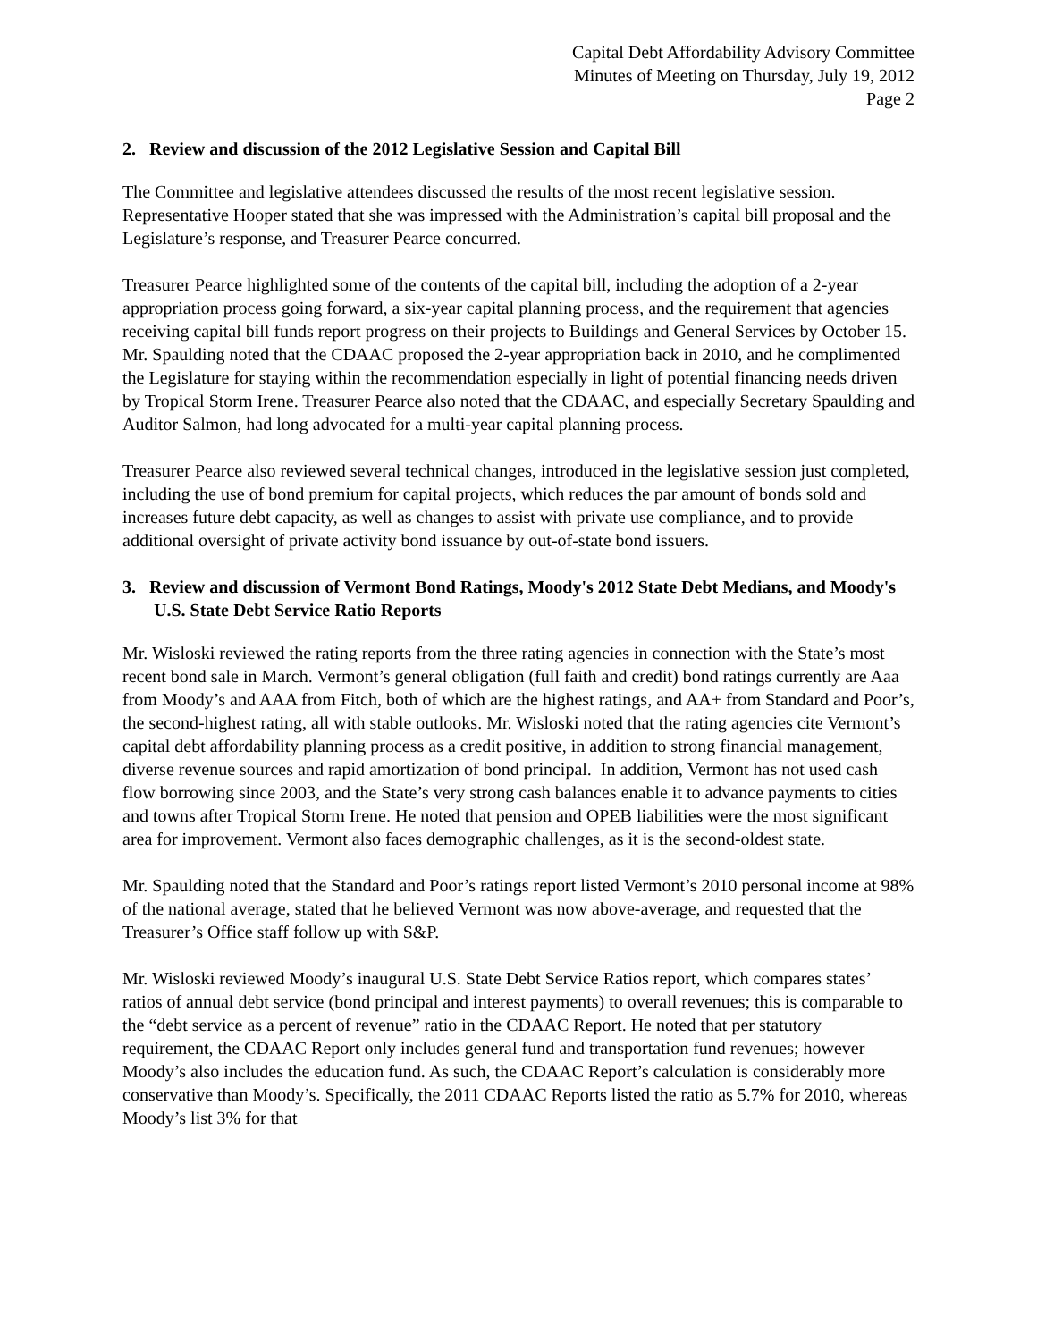Capital Debt Affordability Advisory Committee
Minutes of Meeting on Thursday, July 19, 2012
Page 2
2. Review and discussion of the 2012 Legislative Session and Capital Bill
The Committee and legislative attendees discussed the results of the most recent legislative session. Representative Hooper stated that she was impressed with the Administration’s capital bill proposal and the Legislature’s response, and Treasurer Pearce concurred.
Treasurer Pearce highlighted some of the contents of the capital bill, including the adoption of a 2-year appropriation process going forward, a six-year capital planning process, and the requirement that agencies receiving capital bill funds report progress on their projects to Buildings and General Services by October 15. Mr. Spaulding noted that the CDAAC proposed the 2-year appropriation back in 2010, and he complimented the Legislature for staying within the recommendation especially in light of potential financing needs driven by Tropical Storm Irene. Treasurer Pearce also noted that the CDAAC, and especially Secretary Spaulding and Auditor Salmon, had long advocated for a multi-year capital planning process.
Treasurer Pearce also reviewed several technical changes, introduced in the legislative session just completed, including the use of bond premium for capital projects, which reduces the par amount of bonds sold and increases future debt capacity, as well as changes to assist with private use compliance, and to provide additional oversight of private activity bond issuance by out-of-state bond issuers.
3. Review and discussion of Vermont Bond Ratings, Moody's 2012 State Debt Medians, and Moody's U.S. State Debt Service Ratio Reports
Mr. Wisloski reviewed the rating reports from the three rating agencies in connection with the State’s most recent bond sale in March. Vermont’s general obligation (full faith and credit) bond ratings currently are Aaa from Moody’s and AAA from Fitch, both of which are the highest ratings, and AA+ from Standard and Poor’s, the second-highest rating, all with stable outlooks. Mr. Wisloski noted that the rating agencies cite Vermont’s capital debt affordability planning process as a credit positive, in addition to strong financial management, diverse revenue sources and rapid amortization of bond principal. In addition, Vermont has not used cash flow borrowing since 2003, and the State’s very strong cash balances enable it to advance payments to cities and towns after Tropical Storm Irene. He noted that pension and OPEB liabilities were the most significant area for improvement. Vermont also faces demographic challenges, as it is the second-oldest state.
Mr. Spaulding noted that the Standard and Poor’s ratings report listed Vermont’s 2010 personal income at 98% of the national average, stated that he believed Vermont was now above-average, and requested that the Treasurer’s Office staff follow up with S&P.
Mr. Wisloski reviewed Moody’s inaugural U.S. State Debt Service Ratios report, which compares states’ ratios of annual debt service (bond principal and interest payments) to overall revenues; this is comparable to the “debt service as a percent of revenue” ratio in the CDAAC Report. He noted that per statutory requirement, the CDAAC Report only includes general fund and transportation fund revenues; however Moody’s also includes the education fund. As such, the CDAAC Report’s calculation is considerably more conservative than Moody’s. Specifically, the 2011 CDAAC Reports listed the ratio as 5.7% for 2010, whereas Moody’s list 3% for that